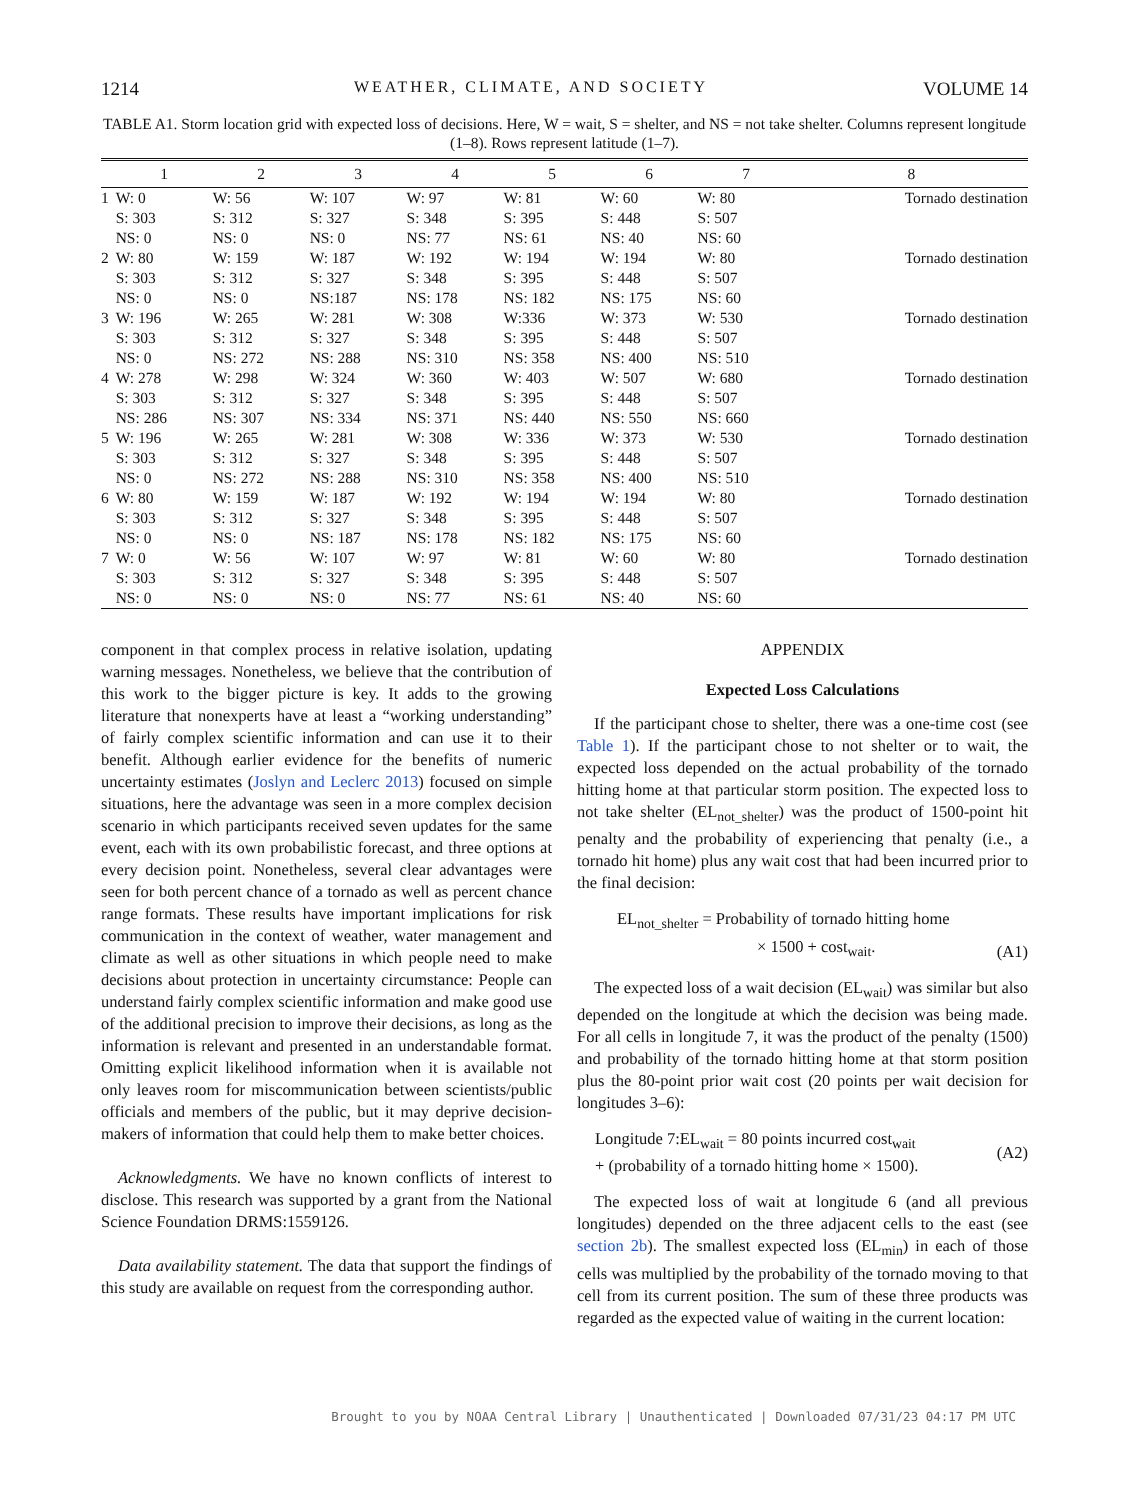1214 WEATHER, CLIMATE, AND SOCIETY VOLUME 14
TABLE A1. Storm location grid with expected loss of decisions. Here, W = wait, S = shelter, and NS = not take shelter. Columns represent longitude (1–8). Rows represent latitude (1–7).
| | 1 | 2 | 3 | 4 | 5 | 6 | 7 | 8 |
| --- | --- | --- | --- | --- | --- | --- | --- | --- |
| 1 | W: 0 S: 303 NS: 0 | W: 56 S: 312 NS: 0 | W: 107 S: 327 NS: 0 | W: 97 S: 348 NS: 77 | W: 81 S: 395 NS: 61 | W: 60 S: 448 NS: 40 | W: 80 S: 507 NS: 60 | Tornado destination |
| 2 | W: 80 S: 303 NS: 0 | W: 159 S: 312 NS: 0 | W: 187 S: 327 NS:187 | W: 192 S: 348 NS: 178 | W: 194 S: 395 NS: 182 | W: 194 S: 448 NS: 175 | W: 80 S: 507 NS: 60 | Tornado destination |
| 3 | W: 196 S: 303 NS: 0 | W: 265 S: 312 NS: 272 | W: 281 S: 327 NS: 288 | W: 308 S: 348 NS: 310 | W:336 S: 395 NS: 358 | W: 373 S: 448 NS: 400 | W: 530 S: 507 NS: 510 | Tornado destination |
| 4 | W: 278 S: 303 NS: 286 | W: 298 S: 312 NS: 307 | W: 324 S: 327 NS: 334 | W: 360 S: 348 NS: 371 | W: 403 S: 395 NS: 440 | W: 507 S: 448 NS: 550 | W: 680 S: 507 NS: 660 | Tornado destination |
| 5 | W: 196 S: 303 NS: 0 | W: 265 S: 312 NS: 272 | W: 281 S: 327 NS: 288 | W: 308 S: 348 NS: 310 | W: 336 S: 395 NS: 358 | W: 373 S: 448 NS: 400 | W: 530 S: 507 NS: 510 | Tornado destination |
| 6 | W: 80 S: 303 NS: 0 | W: 159 S: 312 NS: 0 | W: 187 S: 327 NS: 187 | W: 192 S: 348 NS: 178 | W: 194 S: 395 NS: 182 | W: 194 S: 448 NS: 175 | W: 80 S: 507 NS: 60 | Tornado destination |
| 7 | W: 0 S: 303 NS: 0 | W: 56 S: 312 NS: 0 | W: 107 S: 327 NS: 0 | W: 97 S: 348 NS: 77 | W: 81 S: 395 NS: 61 | W: 60 S: 448 NS: 40 | W: 80 S: 507 NS: 60 | Tornado destination |
component in that complex process in relative isolation, updating warning messages. Nonetheless, we believe that the contribution of this work to the bigger picture is key. It adds to the growing literature that nonexperts have at least a “working understanding” of fairly complex scientific information and can use it to their benefit. Although earlier evidence for the benefits of numeric uncertainty estimates (Joslyn and Leclerc 2013) focused on simple situations, here the advantage was seen in a more complex decision scenario in which participants received seven updates for the same event, each with its own probabilistic forecast, and three options at every decision point. Nonetheless, several clear advantages were seen for both percent chance of a tornado as well as percent chance range formats. These results have important implications for risk communication in the context of weather, water management and climate as well as other situations in which people need to make decisions about protection in uncertainty circumstance: People can understand fairly complex scientific information and make good use of the additional precision to improve their decisions, as long as the information is relevant and presented in an understandable format. Omitting explicit likelihood information when it is available not only leaves room for miscommunication between scientists/public officials and members of the public, but it may deprive decision-makers of information that could help them to make better choices.
Acknowledgments. We have no known conflicts of interest to disclose. This research was supported by a grant from the National Science Foundation DRMS:1559126.
Data availability statement. The data that support the findings of this study are available on request from the corresponding author.
APPENDIX
Expected Loss Calculations
If the participant chose to shelter, there was a one-time cost (see Table 1). If the participant chose to not shelter or to wait, the expected loss depended on the actual probability of the tornado hitting home at that particular storm position. The expected loss to not take shelter (EL<sub>not_shelter</sub>) was the product of 1500-point hit penalty and the probability of experiencing that penalty (i.e., a tornado hit home) plus any wait cost that had been incurred prior to the final decision:
EL<sub>not_shelter</sub> = Probability of tornado hitting home
× 1500 + cost<sub>wait</sub>.
(A1)
The expected loss of a wait decision (EL<sub>wait</sub>) was similar but also depended on the longitude at which the decision was being made. For all cells in longitude 7, it was the product of the penalty (1500) and probability of the tornado hitting home at that storm position plus the 80-point prior wait cost (20 points per wait decision for longitudes 3–6):
Longitude 7:EL<sub>wait</sub> = 80 points incurred cost<sub>wait</sub>
+ (probability of a tornado hitting home × 1500).
(A2)
The expected loss of wait at longitude 6 (and all previous longitudes) depended on the three adjacent cells to the east (see section 2b). The smallest expected loss (EL<sub>min</sub>) in each of those cells was multiplied by the probability of the tornado moving to that cell from its current position. The sum of these three products was regarded as the expected value of waiting in the current location:
Brought to you by NOAA Central Library | Unauthenticated | Downloaded 07/31/23 04:17 PM UTC